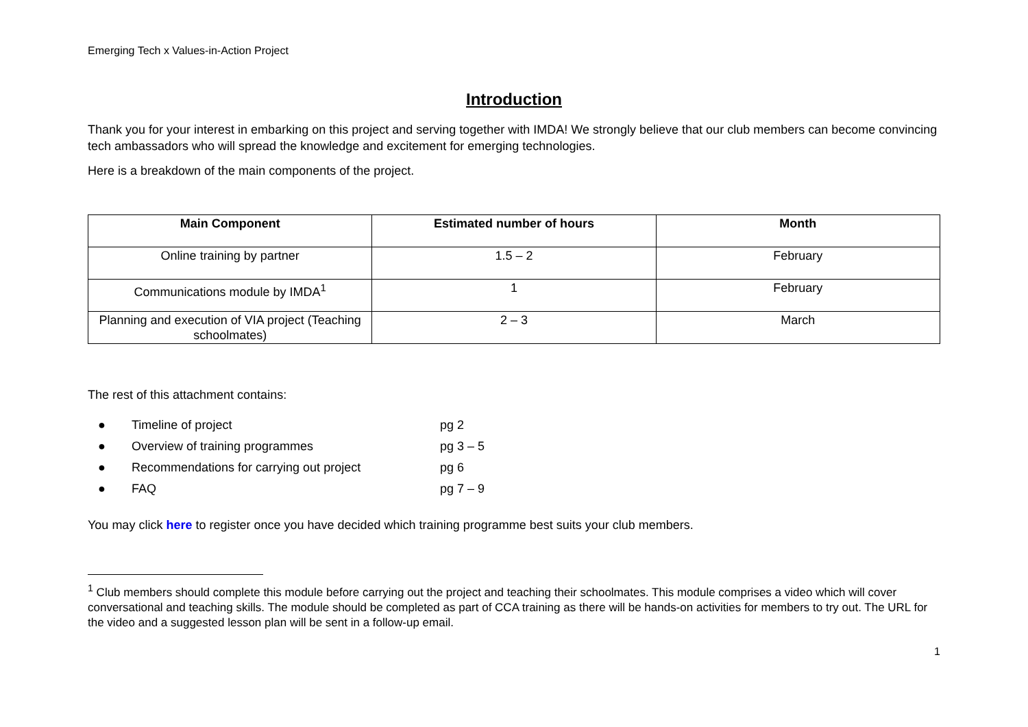Emerging Tech x Values-in-Action Project
Introduction
Thank you for your interest in embarking on this project and serving together with IMDA! We strongly believe that our club members can become convincing tech ambassadors who will spread the knowledge and excitement for emerging technologies.
Here is a breakdown of the main components of the project.
| Main Component | Estimated number of hours | Month |
| --- | --- | --- |
| Online training by partner | 1.5 – 2 | February |
| Communications module by IMDA<sup>1</sup> | 1 | February |
| Planning and execution of VIA project (Teaching schoolmates) | 2 – 3 | March |
The rest of this attachment contains:
● Timeline of project pg 2
● Overview of training programmes pg 3 – 5
● Recommendations for carrying out project pg 6
● FAQ pg 7 – 9
You may click here to register once you have decided which training programme best suits your club members.
<sup>1</sup> Club members should complete this module before carrying out the project and teaching their schoolmates. This module comprises a video which will cover conversational and teaching skills. The module should be completed as part of CCA training as there will be hands-on activities for members to try out. The URL for the video and a suggested lesson plan will be sent in a follow-up email.
1